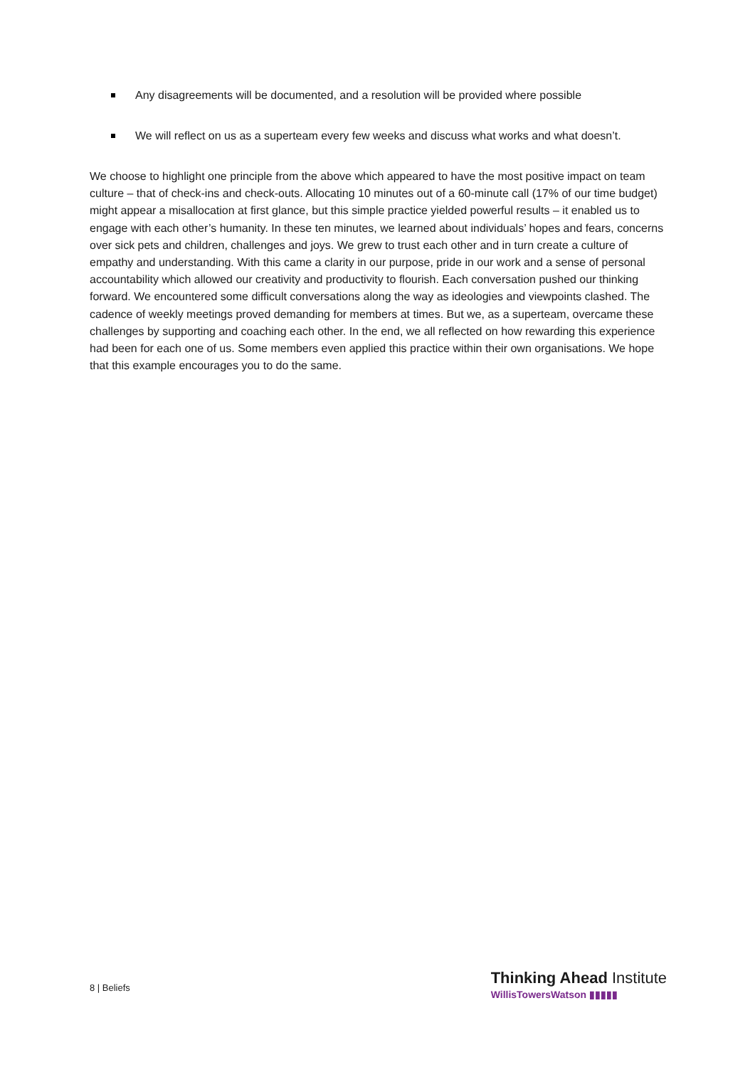Any disagreements will be documented, and a resolution will be provided where possible
We will reflect on us as a superteam every few weeks and discuss what works and what doesn’t.
We choose to highlight one principle from the above which appeared to have the most positive impact on team culture – that of check-ins and check-outs. Allocating 10 minutes out of a 60-minute call (17% of our time budget) might appear a misallocation at first glance, but this simple practice yielded powerful results – it enabled us to engage with each other’s humanity. In these ten minutes, we learned about individuals’ hopes and fears, concerns over sick pets and children, challenges and joys. We grew to trust each other and in turn create a culture of empathy and understanding. With this came a clarity in our purpose, pride in our work and a sense of personal accountability which allowed our creativity and productivity to flourish. Each conversation pushed our thinking forward. We encountered some difficult conversations along the way as ideologies and viewpoints clashed. The cadence of weekly meetings proved demanding for members at times. But we, as a superteam, overcame these challenges by supporting and coaching each other. In the end, we all reflected on how rewarding this experience had been for each one of us. Some members even applied this practice within their own organisations. We hope that this example encourages you to do the same.
8 | Beliefs
Thinking Ahead Institute
WillisTowersWatson ▮▮▮▮▮